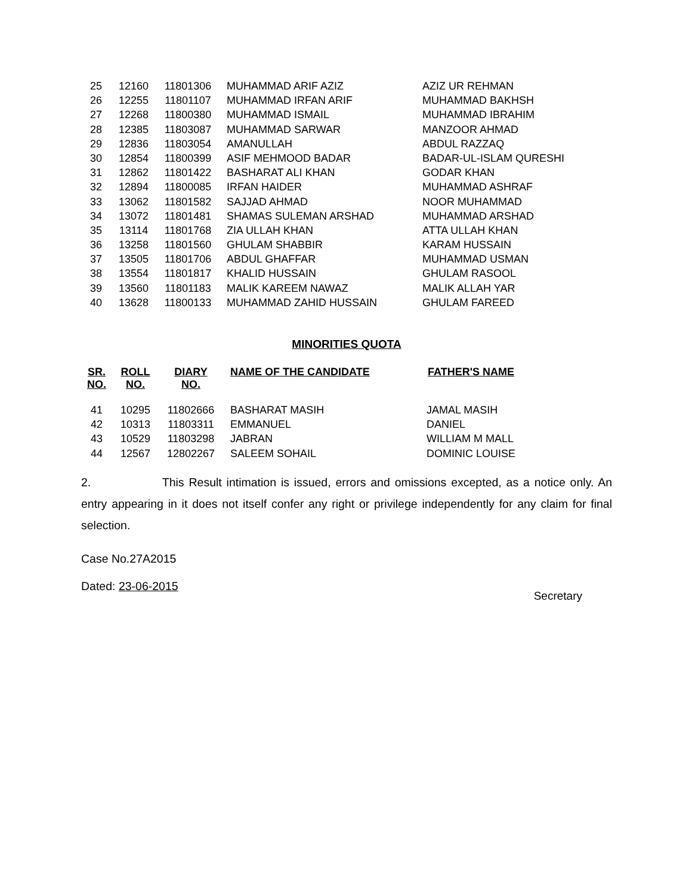| 25 | 12160 | 11801306 | MUHAMMAD ARIF AZIZ | AZIZ UR REHMAN |
| 26 | 12255 | 11801107 | MUHAMMAD IRFAN ARIF | MUHAMMAD BAKHSH |
| 27 | 12268 | 11800380 | MUHAMMAD ISMAIL | MUHAMMAD IBRAHIM |
| 28 | 12385 | 11803087 | MUHAMMAD SARWAR | MANZOOR AHMAD |
| 29 | 12836 | 11803054 | AMANULLAH | ABDUL RAZZAQ |
| 30 | 12854 | 11800399 | ASIF MEHMOOD BADAR | BADAR-UL-ISLAM QURESHI |
| 31 | 12862 | 11801422 | BASHARAT ALI KHAN | GODAR KHAN |
| 32 | 12894 | 11800085 | IRFAN HAIDER | MUHAMMAD ASHRAF |
| 33 | 13062 | 11801582 | SAJJAD AHMAD | NOOR MUHAMMAD |
| 34 | 13072 | 11801481 | SHAMAS SULEMAN ARSHAD | MUHAMMAD ARSHAD |
| 35 | 13114 | 11801768 | ZIA ULLAH KHAN | ATTA ULLAH KHAN |
| 36 | 13258 | 11801560 | GHULAM SHABBIR | KARAM HUSSAIN |
| 37 | 13505 | 11801706 | ABDUL GHAFFAR | MUHAMMAD USMAN |
| 38 | 13554 | 11801817 | KHALID HUSSAIN | GHULAM RASOOL |
| 39 | 13560 | 11801183 | MALIK KAREEM NAWAZ | MALIK ALLAH YAR |
| 40 | 13628 | 11800133 | MUHAMMAD ZAHID HUSSAIN | GHULAM FAREED |
MINORITIES QUOTA
| SR. NO. | ROLL NO. | DIARY NO. | NAME OF THE CANDIDATE | FATHER'S NAME |
| --- | --- | --- | --- | --- |
| 41 | 10295 | 11802666 | BASHARAT MASIH | JAMAL MASIH |
| 42 | 10313 | 11803311 | EMMANUEL | DANIEL |
| 43 | 10529 | 11803298 | JABRAN | WILLIAM M MALL |
| 44 | 12567 | 12802267 | SALEEM SOHAIL | DOMINIC LOUISE |
2. This Result intimation is issued, errors and omissions excepted, as a notice only. An entry appearing in it does not itself confer any right or privilege independently for any claim for final selection.
Case No.27A2015
Dated: 23-06-2015
Secretary